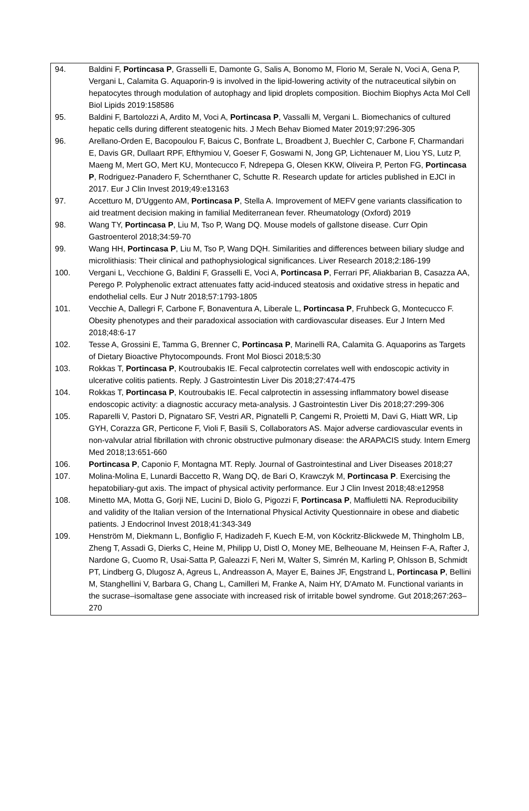94. Baldini F, Portincasa P, Grasselli E, Damonte G, Salis A, Bonomo M, Florio M, Serale N, Voci A, Gena P, Vergani L, Calamita G. Aquaporin-9 is involved in the lipid-lowering activity of the nutraceutical silybin on hepatocytes through modulation of autophagy and lipid droplets composition. Biochim Biophys Acta Mol Cell Biol Lipids 2019:158586
95. Baldini F, Bartolozzi A, Ardito M, Voci A, Portincasa P, Vassalli M, Vergani L. Biomechanics of cultured hepatic cells during different steatogenic hits. J Mech Behav Biomed Mater 2019;97:296-305
96. Arellano-Orden E, Bacopoulou F, Baicus C, Bonfrate L, Broadbent J, Buechler C, Carbone F, Charmandari E, Davis GR, Dullaart RPF, Efthymiou V, Goeser F, Goswami N, Jong GP, Lichtenauer M, Liou YS, Lutz P, Maeng M, Mert GO, Mert KU, Montecucco F, Ndrepepa G, Olesen KKW, Oliveira P, Perton FG, Portincasa P, Rodriguez-Panadero F, Schernthaner C, Schutte R. Research update for articles published in EJCI in 2017. Eur J Clin Invest 2019;49:e13163
97. Accetturo M, D'Uggento AM, Portincasa P, Stella A. Improvement of MEFV gene variants classification to aid treatment decision making in familial Mediterranean fever. Rheumatology (Oxford) 2019
98. Wang TY, Portincasa P, Liu M, Tso P, Wang DQ. Mouse models of gallstone disease. Curr Opin Gastroenterol 2018;34:59-70
99. Wang HH, Portincasa P, Liu M, Tso P, Wang DQH. Similarities and differences between biliary sludge and microlithiasis: Their clinical and pathophysiological significances. Liver Research 2018;2:186-199
100. Vergani L, Vecchione G, Baldini F, Grasselli E, Voci A, Portincasa P, Ferrari PF, Aliakbarian B, Casazza AA, Perego P. Polyphenolic extract attenuates fatty acid-induced steatosis and oxidative stress in hepatic and endothelial cells. Eur J Nutr 2018;57:1793-1805
101. Vecchie A, Dallegri F, Carbone F, Bonaventura A, Liberale L, Portincasa P, Fruhbeck G, Montecucco F. Obesity phenotypes and their paradoxical association with cardiovascular diseases. Eur J Intern Med 2018;48:6-17
102. Tesse A, Grossini E, Tamma G, Brenner C, Portincasa P, Marinelli RA, Calamita G. Aquaporins as Targets of Dietary Bioactive Phytocompounds. Front Mol Biosci 2018;5:30
103. Rokkas T, Portincasa P, Koutroubakis IE. Fecal calprotectin correlates well with endoscopic activity in ulcerative colitis patients. Reply. J Gastrointestin Liver Dis 2018;27:474-475
104. Rokkas T, Portincasa P, Koutroubakis IE. Fecal calprotectin in assessing inflammatory bowel disease endoscopic activity: a diagnostic accuracy meta-analysis. J Gastrointestin Liver Dis 2018;27:299-306
105. Raparelli V, Pastori D, Pignataro SF, Vestri AR, Pignatelli P, Cangemi R, Proietti M, Davi G, Hiatt WR, Lip GYH, Corazza GR, Perticone F, Violi F, Basili S, Collaborators AS. Major adverse cardiovascular events in non-valvular atrial fibrillation with chronic obstructive pulmonary disease: the ARAPACIS study. Intern Emerg Med 2018;13:651-660
106. Portincasa P, Caponio F, Montagna MT. Reply. Journal of Gastrointestinal and Liver Diseases 2018;27
107. Molina-Molina E, Lunardi Baccetto R, Wang DQ, de Bari O, Krawczyk M, Portincasa P. Exercising the hepatobiliary-gut axis. The impact of physical activity performance. Eur J Clin Invest 2018;48:e12958
108. Minetto MA, Motta G, Gorji NE, Lucini D, Biolo G, Pigozzi F, Portincasa P, Maffiuletti NA. Reproducibility and validity of the Italian version of the International Physical Activity Questionnaire in obese and diabetic patients. J Endocrinol Invest 2018;41:343-349
109. Henström M, Diekmann L, Bonfiglio F, Hadizadeh F, Kuech E-M, von Köckritz-Blickwede M, Thingholm LB, Zheng T, Assadi G, Dierks C, Heine M, Philipp U, Distl O, Money ME, Belheouane M, Heinsen F-A, Rafter J, Nardone G, Cuomo R, Usai-Satta P, Galeazzi F, Neri M, Walter S, Simrén M, Karling P, Ohlsson B, Schmidt PT, Lindberg G, Dlugosz A, Agreus L, Andreasson A, Mayer E, Baines JF, Engstrand L, Portincasa P, Bellini M, Stanghellini V, Barbara G, Chang L, Camilleri M, Franke A, Naim HY, D'Amato M. Functional variants in the sucrase–isomaltase gene associate with increased risk of irritable bowel syndrome. Gut 2018;267:263–270